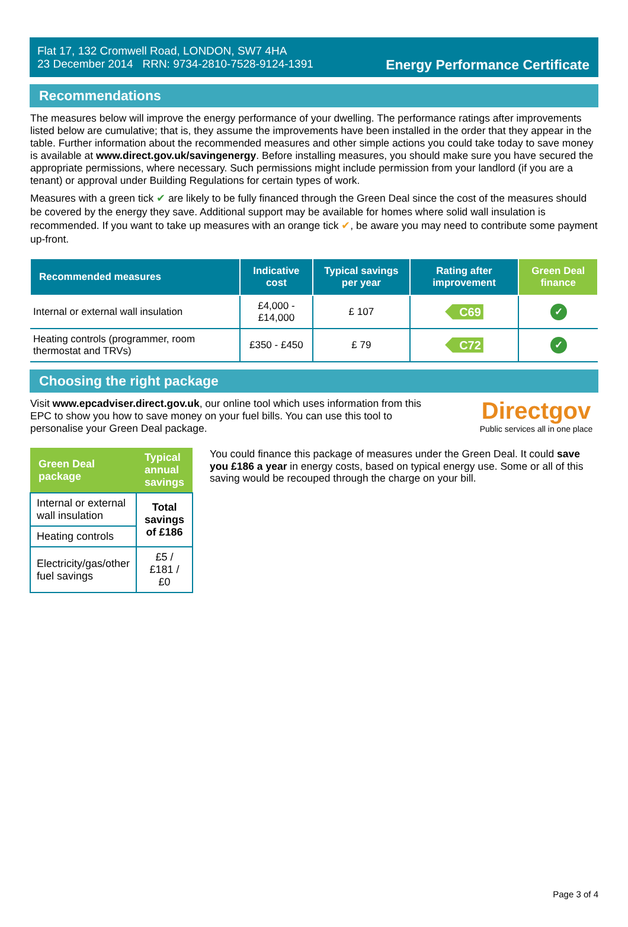Flat 17, 132 Cromwell Road, LONDON, SW7 4HA
23 December 2014 RRN: 9734-2810-7528-9124-1391
Energy Performance Certificate
Recommendations
The measures below will improve the energy performance of your dwelling. The performance ratings after improvements listed below are cumulative; that is, they assume the improvements have been installed in the order that they appear in the table. Further information about the recommended measures and other simple actions you could take today to save money is available at www.direct.gov.uk/savingenergy. Before installing measures, you should make sure you have secured the appropriate permissions, where necessary. Such permissions might include permission from your landlord (if you are a tenant) or approval under Building Regulations for certain types of work.
Measures with a green tick ✔ are likely to be fully financed through the Green Deal since the cost of the measures should be covered by the energy they save. Additional support may be available for homes where solid wall insulation is recommended. If you want to take up measures with an orange tick ✔, be aware you may need to contribute some payment up-front.
| Recommended measures | Indicative cost | Typical savings per year | Rating after improvement | Green Deal finance |
| --- | --- | --- | --- | --- |
| Internal or external wall insulation | £4,000 - £14,000 | £ 107 | C69 | ✓ |
| Heating controls (programmer, room thermostat and TRVs) | £350 - £450 | £ 79 | C72 | ✓ |
Choosing the right package
Visit www.epcadviser.direct.gov.uk, our online tool which uses information from this EPC to show you how to save money on your fuel bills. You can use this tool to personalise your Green Deal package.
Directgov
Public services all in one place
| Green Deal package | Typical annual savings |
| --- | --- |
| Internal or external wall insulation | Total savings of £186 |
| Heating controls | |
| Electricity/gas/other fuel savings | £5 / £181 / £0 |
You could finance this package of measures under the Green Deal. It could save you £186 a year in energy costs, based on typical energy use. Some or all of this saving would be recouped through the charge on your bill.
Page 3 of 4